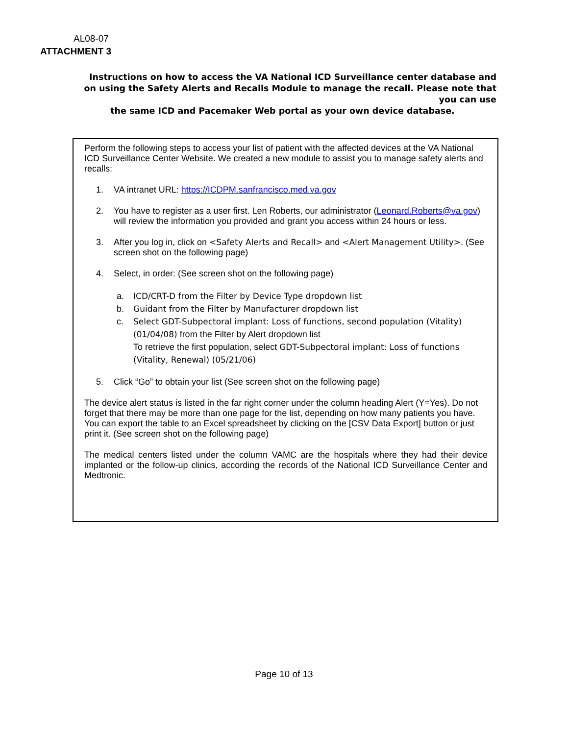AL08-07
ATTACHMENT 3
Instructions on how to access the VA National ICD Surveillance center database and on using the Safety Alerts and Recalls Module to manage the recall. Please note that you can use
the same ICD and Pacemaker Web portal as your own device database.
Perform the following steps to access your list of patient with the affected devices at the VA National ICD Surveillance Center Website. We created a new module to assist you to manage safety alerts and recalls:
1. VA intranet URL: https://ICDPM.sanfrancisco.med.va.gov
2. You have to register as a user first. Len Roberts, our administrator (Leonard.Roberts@va.gov) will review the information you provided and grant you access within 24 hours or less.
3. After you log in, click on <Safety Alerts and Recall> and <Alert Management Utility>. (See screen shot on the following page)
4. Select, in order: (See screen shot on the following page)
a. ICD/CRT-D from the Filter by Device Type dropdown list
b. Guidant from the Filter by Manufacturer dropdown list
c. Select GDT-Subpectoral implant: Loss of functions, second population (Vitality) (01/04/08) from the Filter by Alert dropdown list
To retrieve the first population, select GDT-Subpectoral implant: Loss of functions (Vitality, Renewal) (05/21/06)
5. Click “Go” to obtain your list (See screen shot on the following page)
The device alert status is listed in the far right corner under the column heading Alert (Y=Yes). Do not forget that there may be more than one page for the list, depending on how many patients you have. You can export the table to an Excel spreadsheet by clicking on the [CSV Data Export] button or just print it. (See screen shot on the following page)
The medical centers listed under the column VAMC are the hospitals where they had their device implanted or the follow-up clinics, according the records of the National ICD Surveillance Center and Medtronic.
Page 10 of 13